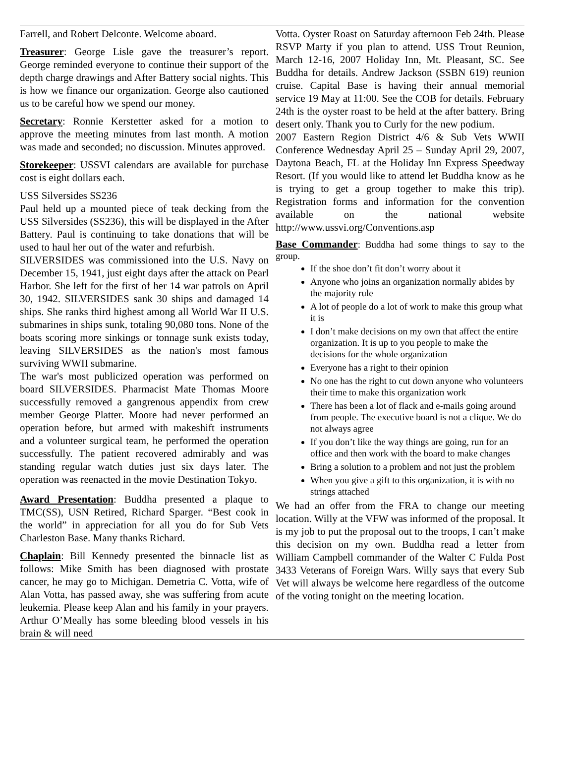Farrell, and Robert Delconte. Welcome aboard.
Treasurer: George Lisle gave the treasurer’s report. George reminded everyone to continue their support of the depth charge drawings and After Battery social nights. This is how we finance our organization. George also cautioned us to be careful how we spend our money.
Secretary: Ronnie Kerstetter asked for a motion to approve the meeting minutes from last month. A motion was made and seconded; no discussion. Minutes approved.
Storekeeper: USSVI calendars are available for purchase cost is eight dollars each.
USS Silversides SS236
Paul held up a mounted piece of teak decking from the USS Silversides (SS236), this will be displayed in the After Battery. Paul is continuing to take donations that will be used to haul her out of the water and refurbish.
SILVERSIDES was commissioned into the U.S. Navy on December 15, 1941, just eight days after the attack on Pearl Harbor. She left for the first of her 14 war patrols on April 30, 1942. SILVERSIDES sank 30 ships and damaged 14 ships. She ranks third highest among all World War II U.S. submarines in ships sunk, totaling 90,080 tons. None of the boats scoring more sinkings or tonnage sunk exists today, leaving SILVERSIDES as the nation's most famous surviving WWII submarine.
The war's most publicized operation was performed on board SILVERSIDES. Pharmacist Mate Thomas Moore successfully removed a gangrenous appendix from crew member George Platter. Moore had never performed an operation before, but armed with makeshift instruments and a volunteer surgical team, he performed the operation successfully. The patient recovered admirably and was standing regular watch duties just six days later. The operation was reenacted in the movie Destination Tokyo.
Award Presentation: Buddha presented a plaque to TMC(SS), USN Retired, Richard Sparger. “Best cook in the world” in appreciation for all you do for Sub Vets Charleston Base. Many thanks Richard.
Chaplain: Bill Kennedy presented the binnacle list as follows: Mike Smith has been diagnosed with prostate cancer, he may go to Michigan. Demetria C. Votta, wife of Alan Votta, has passed away, she was suffering from acute leukemia. Please keep Alan and his family in your prayers. Arthur O’Meally has some bleeding blood vessels in his brain & will need
Votta. Oyster Roast on Saturday afternoon Feb 24th. Please RSVP Marty if you plan to attend. USS Trout Reunion, March 12-16, 2007 Holiday Inn, Mt. Pleasant, SC. See Buddha for details. Andrew Jackson (SSBN 619) reunion cruise. Capital Base is having their annual memorial service 19 May at 11:00. See the COB for details. February 24th is the oyster roast to be held at the after battery. Bring desert only. Thank you to Curly for the new podium.
2007 Eastern Region District 4/6 & Sub Vets WWII Conference Wednesday April 25 – Sunday April 29, 2007, Daytona Beach, FL at the Holiday Inn Express Speedway Resort. (If you would like to attend let Buddha know as he is trying to get a group together to make this trip). Registration forms and information for the convention available on the national website http://www.ussvi.org/Conventions.asp
Base Commander: Buddha had some things to say to the group.
If the shoe don’t fit don’t worry about it
Anyone who joins an organization normally abides by the majority rule
A lot of people do a lot of work to make this group what it is
I don’t make decisions on my own that affect the entire organization. It is up to you people to make the decisions for the whole organization
Everyone has a right to their opinion
No one has the right to cut down anyone who volunteers their time to make this organization work
There has been a lot of flack and e-mails going around from people. The executive board is not a clique. We do not always agree
If you don’t like the way things are going, run for an office and then work with the board to make changes
Bring a solution to a problem and not just the problem
When you give a gift to this organization, it is with no strings attached
We had an offer from the FRA to change our meeting location. Willy at the VFW was informed of the proposal. It is my job to put the proposal out to the troops, I can’t make this decision on my own. Buddha read a letter from William Campbell commander of the Walter C Fulda Post 3433 Veterans of Foreign Wars. Willy says that every Sub Vet will always be welcome here regardless of the outcome of the voting tonight on the meeting location.